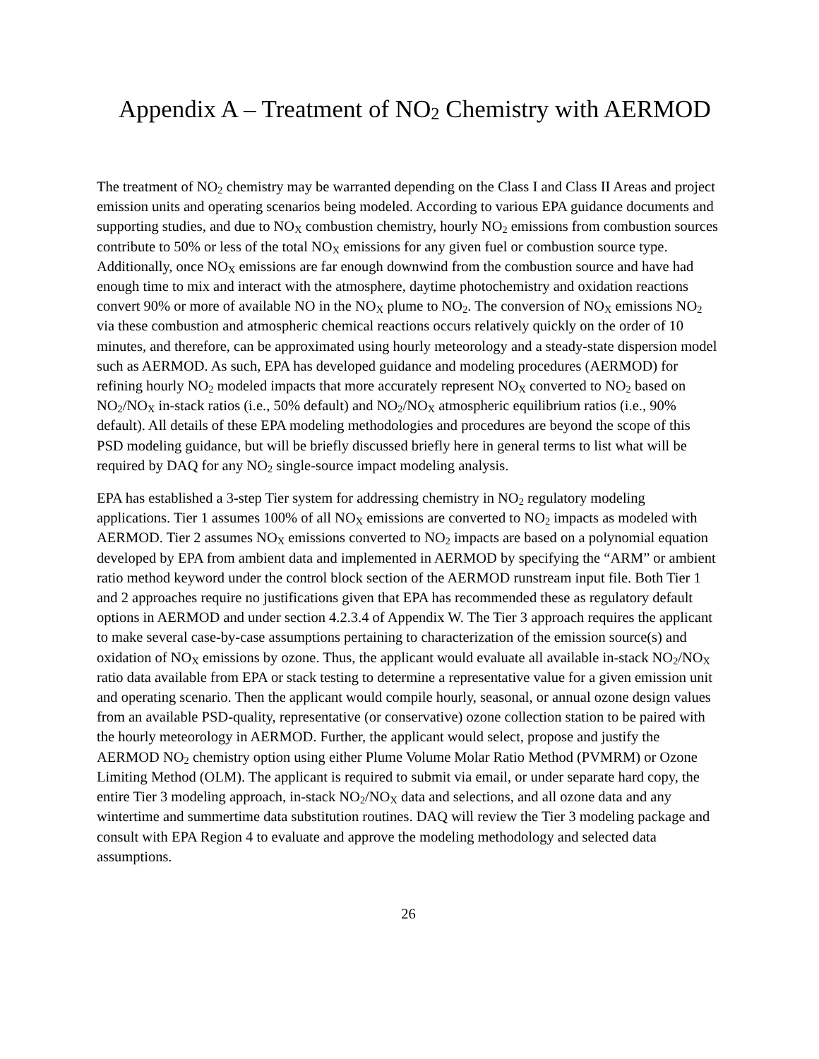Appendix A – Treatment of NO<sub>2</sub> Chemistry with AERMOD
The treatment of NO<sub>2</sub> chemistry may be warranted depending on the Class I and Class II Areas and project emission units and operating scenarios being modeled. According to various EPA guidance documents and supporting studies, and due to NO<sub>X</sub> combustion chemistry, hourly NO<sub>2</sub> emissions from combustion sources contribute to 50% or less of the total NO<sub>X</sub> emissions for any given fuel or combustion source type. Additionally, once NO<sub>X</sub> emissions are far enough downwind from the combustion source and have had enough time to mix and interact with the atmosphere, daytime photochemistry and oxidation reactions convert 90% or more of available NO in the NO<sub>X</sub> plume to NO<sub>2</sub>. The conversion of NO<sub>X</sub> emissions NO<sub>2</sub> via these combustion and atmospheric chemical reactions occurs relatively quickly on the order of 10 minutes, and therefore, can be approximated using hourly meteorology and a steady-state dispersion model such as AERMOD. As such, EPA has developed guidance and modeling procedures (AERMOD) for refining hourly NO<sub>2</sub> modeled impacts that more accurately represent NO<sub>X</sub> converted to NO<sub>2</sub> based on NO<sub>2</sub>/NO<sub>X</sub> in-stack ratios (i.e., 50% default) and NO<sub>2</sub>/NO<sub>X</sub> atmospheric equilibrium ratios (i.e., 90% default). All details of these EPA modeling methodologies and procedures are beyond the scope of this PSD modeling guidance, but will be briefly discussed briefly here in general terms to list what will be required by DAQ for any NO<sub>2</sub> single-source impact modeling analysis.
EPA has established a 3-step Tier system for addressing chemistry in NO<sub>2</sub> regulatory modeling applications. Tier 1 assumes 100% of all NO<sub>X</sub> emissions are converted to NO<sub>2</sub> impacts as modeled with AERMOD. Tier 2 assumes NO<sub>X</sub> emissions converted to NO<sub>2</sub> impacts are based on a polynomial equation developed by EPA from ambient data and implemented in AERMOD by specifying the “ARM” or ambient ratio method keyword under the control block section of the AERMOD runstream input file. Both Tier 1 and 2 approaches require no justifications given that EPA has recommended these as regulatory default options in AERMOD and under section 4.2.3.4 of Appendix W. The Tier 3 approach requires the applicant to make several case-by-case assumptions pertaining to characterization of the emission source(s) and oxidation of NO<sub>X</sub> emissions by ozone. Thus, the applicant would evaluate all available in-stack NO<sub>2</sub>/NO<sub>X</sub> ratio data available from EPA or stack testing to determine a representative value for a given emission unit and operating scenario. Then the applicant would compile hourly, seasonal, or annual ozone design values from an available PSD-quality, representative (or conservative) ozone collection station to be paired with the hourly meteorology in AERMOD. Further, the applicant would select, propose and justify the AERMOD NO<sub>2</sub> chemistry option using either Plume Volume Molar Ratio Method (PVMRM) or Ozone Limiting Method (OLM). The applicant is required to submit via email, or under separate hard copy, the entire Tier 3 modeling approach, in-stack NO<sub>2</sub>/NO<sub>X</sub> data and selections, and all ozone data and any wintertime and summertime data substitution routines. DAQ will review the Tier 3 modeling package and consult with EPA Region 4 to evaluate and approve the modeling methodology and selected data assumptions.
26